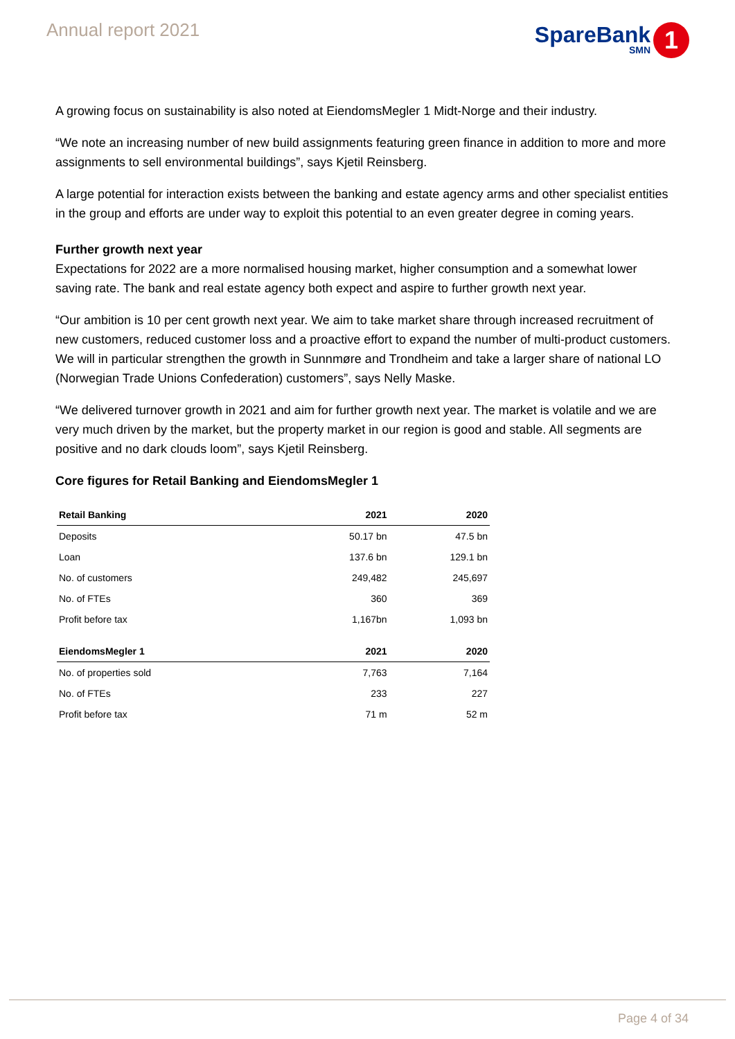Annual report 2021
SpareBank
SMN
1
A growing focus on sustainability is also noted at EiendomsMegler 1 Midt-Norge and their industry.
“We note an increasing number of new build assignments featuring green finance in addition to more and more assignments to sell environmental buildings”, says Kjetil Reinsberg.
A large potential for interaction exists between the banking and estate agency arms and other specialist entities in the group and efforts are under way to exploit this potential to an even greater degree in coming years.
Further growth next year
Expectations for 2022 are a more normalised housing market, higher consumption and a somewhat lower saving rate. The bank and real estate agency both expect and aspire to further growth next year.
“Our ambition is 10 per cent growth next year. We aim to take market share through increased recruitment of new customers, reduced customer loss and a proactive effort to expand the number of multi-product customers. We will in particular strengthen the growth in Sunnmøre and Trondheim and take a larger share of national LO (Norwegian Trade Unions Confederation) customers”, says Nelly Maske.
“We delivered turnover growth in 2021 and aim for further growth next year. The market is volatile and we are very much driven by the market, but the property market in our region is good and stable. All segments are positive and no dark clouds loom”, says Kjetil Reinsberg.
Core figures for Retail Banking and EiendomsMegler 1
| Retail Banking | 2021 | 2020 |
| --- | --- | --- |
| Deposits | 50.17 bn | 47.5 bn |
| Loan | 137.6 bn | 129.1 bn |
| No. of customers | 249,482 | 245,697 |
| No. of FTEs | 360 | 369 |
| Profit before tax | 1,167bn | 1,093 bn |
| EiendomsMegler 1 | 2021 | 2020 |
| No. of properties sold | 7,763 | 7,164 |
| No. of FTEs | 233 | 227 |
| Profit before tax | 71 m | 52 m |
Page 4 of 34